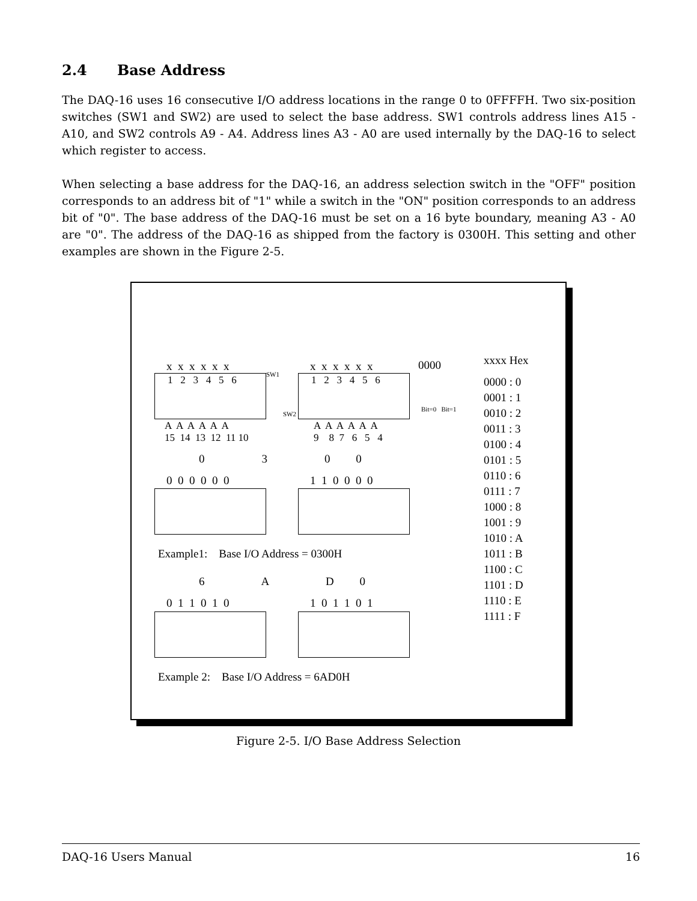2.4 Base Address
The DAQ-16 uses 16 consecutive I/O address locations in the range 0 to 0FFFFH. Two six-position switches (SW1 and SW2) are used to select the base address. SW1 controls address lines A15 - A10, and SW2 controls A9 - A4. Address lines A3 - A0 are used internally by the DAQ-16 to select which register to access.
When selecting a base address for the DAQ-16, an address selection switch in the "OFF" position corresponds to an address bit of "1" while a switch in the "ON" position corresponds to an address bit of "0". The base address of the DAQ-16 must be set on a 16 byte boundary, meaning A3 - A0 are "0". The address of the DAQ-16 as shipped from the factory is 0300H. This setting and other examples are shown in the Figure 2-5.
x x x x x x
x x x x x x
0000
xxxx Hex
SW1
SW2
1 2 3 4 5 6
1 2 3 4 5 6
Bit=0 Bit=1
A A A A A A 15 14 13 12 11 10
A A A A A A 9 8 7 6 5 4
0000 : 0 0001 : 1 0010 : 2 0011 : 3 0100 : 4 0101 : 5 0110 : 6 0111 : 7 1000 : 8 1001 : 9 1010 : A 1011 : B 1100 : C 1101 : D 1110 : E 1111 : F
0 3 0 0
0 0 0 0 0 0
1 1 0 0 0 0
Example1: Base I/O Address = 0300H
6 A D 0
0 1 1 0 1 0
1 0 1 1 0 1
Example 2: Base I/O Address = 6AD0H
Figure 2-5. I/O Base Address Selection
DAQ-16 Users Manual 16